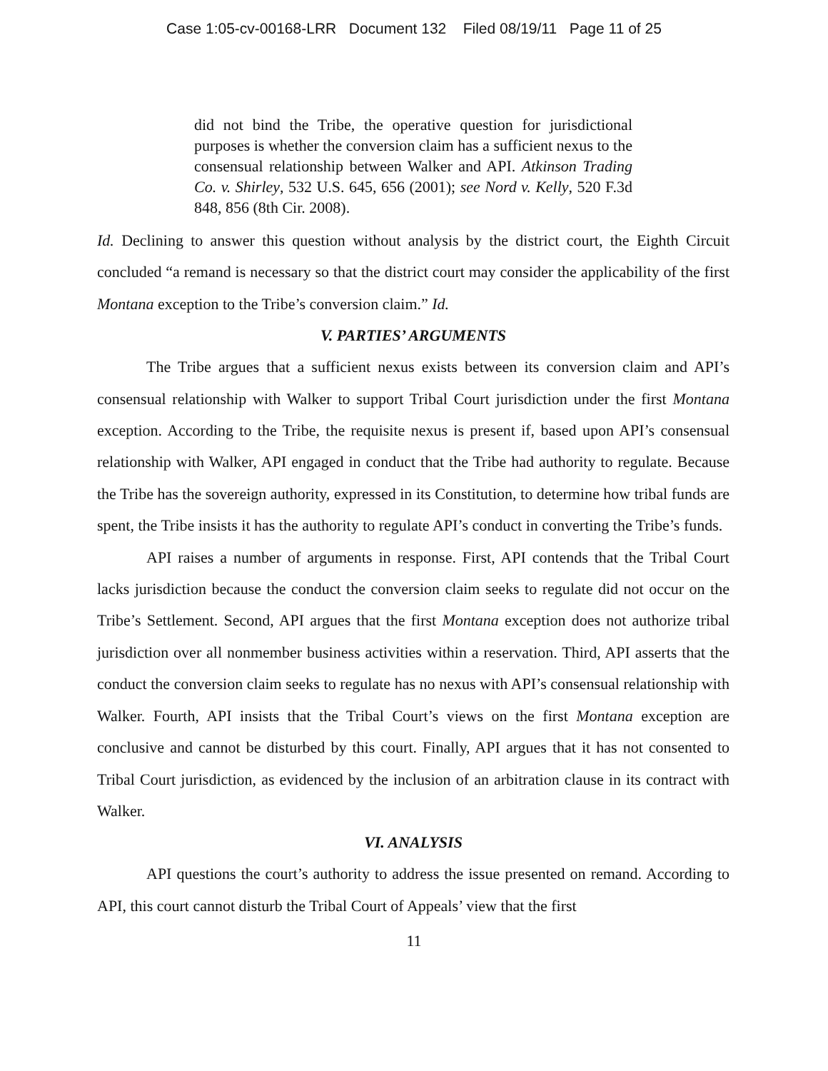Case 1:05-cv-00168-LRR Document 132 Filed 08/19/11 Page 11 of 25
did not bind the Tribe, the operative question for jurisdictional purposes is whether the conversion claim has a sufficient nexus to the consensual relationship between Walker and API. Atkinson Trading Co. v. Shirley, 532 U.S. 645, 656 (2001); see Nord v. Kelly, 520 F.3d 848, 856 (8th Cir. 2008).
Id. Declining to answer this question without analysis by the district court, the Eighth Circuit concluded “a remand is necessary so that the district court may consider the applicability of the first Montana exception to the Tribe’s conversion claim.” Id.
V. PARTIES’ ARGUMENTS
The Tribe argues that a sufficient nexus exists between its conversion claim and API’s consensual relationship with Walker to support Tribal Court jurisdiction under the first Montana exception. According to the Tribe, the requisite nexus is present if, based upon API’s consensual relationship with Walker, API engaged in conduct that the Tribe had authority to regulate. Because the Tribe has the sovereign authority, expressed in its Constitution, to determine how tribal funds are spent, the Tribe insists it has the authority to regulate API’s conduct in converting the Tribe’s funds.
API raises a number of arguments in response. First, API contends that the Tribal Court lacks jurisdiction because the conduct the conversion claim seeks to regulate did not occur on the Tribe’s Settlement. Second, API argues that the first Montana exception does not authorize tribal jurisdiction over all nonmember business activities within a reservation. Third, API asserts that the conduct the conversion claim seeks to regulate has no nexus with API’s consensual relationship with Walker. Fourth, API insists that the Tribal Court’s views on the first Montana exception are conclusive and cannot be disturbed by this court. Finally, API argues that it has not consented to Tribal Court jurisdiction, as evidenced by the inclusion of an arbitration clause in its contract with Walker.
VI. ANALYSIS
API questions the court’s authority to address the issue presented on remand. According to API, this court cannot disturb the Tribal Court of Appeals’ view that the first
11